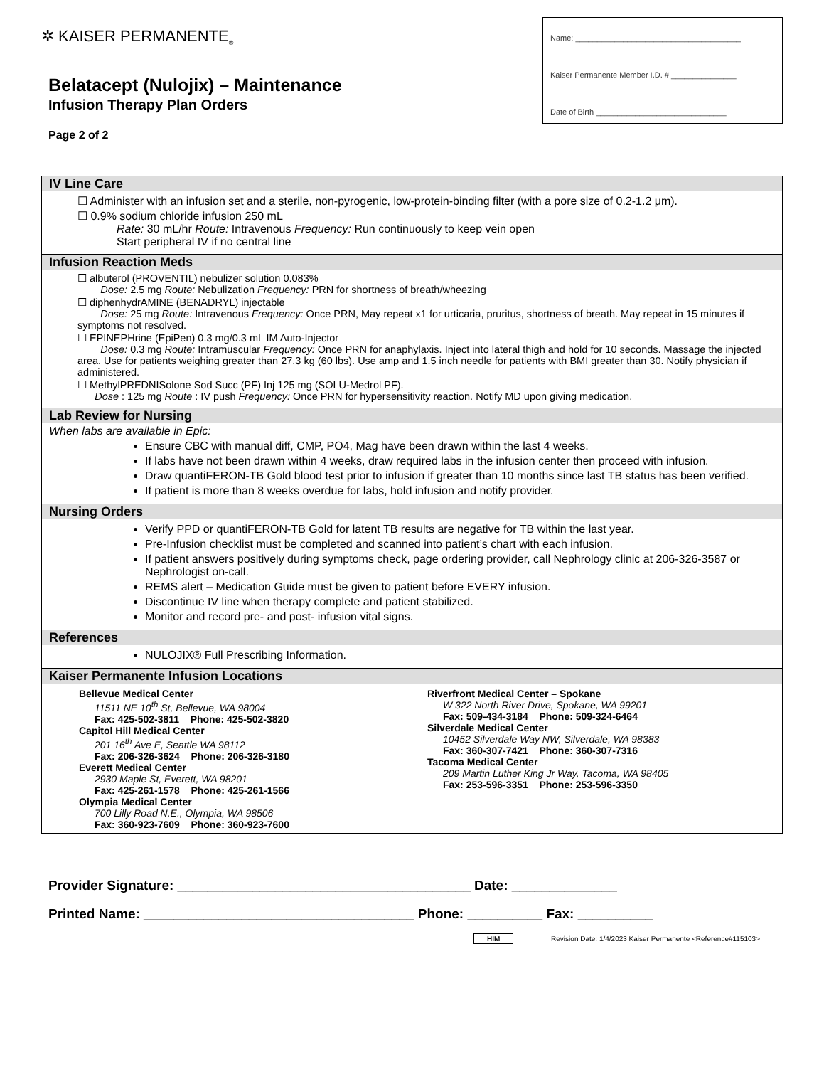✲ KAISER PERMANENTE<sub>®</sub>
Belatacept (Nulojix) – Maintenance
Infusion Therapy Plan Orders
Page 2 of 2
Name: ______________________________________
Kaiser Permanente Member I.D. # _______________
Date of Birth ______________________________
IV Line Care
☐ Administer with an infusion set and a sterile, non-pyrogenic, low-protein-binding filter (with a pore size of 0.2-1.2 μm).
☐ 0.9% sodium chloride infusion 250 mL
Rate: 30 mL/hr Route: Intravenous Frequency: Run continuously to keep vein open
Start peripheral IV if no central line
Infusion Reaction Meds
☐ albuterol (PROVENTIL) nebulizer solution 0.083%
Dose: 2.5 mg Route: Nebulization Frequency: PRN for shortness of breath/wheezing
☐ diphenhydrAMINE (BENADRYL) injectable
Dose: 25 mg Route: Intravenous Frequency: Once PRN, May repeat x1 for urticaria, pruritus, shortness of breath. May repeat in 15 minutes if symptoms not resolved.
☐ EPINEPHrine (EpiPen) 0.3 mg/0.3 mL IM Auto-Injector
Dose: 0.3 mg Route: Intramuscular Frequency: Once PRN for anaphylaxis. Inject into lateral thigh and hold for 10 seconds. Massage the injected area. Use for patients weighing greater than 27.3 kg (60 lbs). Use amp and 1.5 inch needle for patients with BMI greater than 30. Notify physician if administered.
☐ MethylPREDNISolone Sod Succ (PF) Inj 125 mg (SOLU-Medrol PF).
Dose : 125 mg Route : IV push Frequency: Once PRN for hypersensitivity reaction. Notify MD upon giving medication.
Lab Review for Nursing
When labs are available in Epic:
Ensure CBC with manual diff, CMP, PO4, Mag have been drawn within the last 4 weeks.
If labs have not been drawn within 4 weeks, draw required labs in the infusion center then proceed with infusion.
Draw quantiFERON-TB Gold blood test prior to infusion if greater than 10 months since last TB status has been verified.
If patient is more than 8 weeks overdue for labs, hold infusion and notify provider.
Nursing Orders
Verify PPD or quantiFERON-TB Gold for latent TB results are negative for TB within the last year.
Pre-Infusion checklist must be completed and scanned into patient’s chart with each infusion.
If patient answers positively during symptoms check, page ordering provider, call Nephrology clinic at 206-326-3587 or Nephrologist on-call.
REMS alert – Medication Guide must be given to patient before EVERY infusion.
Discontinue IV line when therapy complete and patient stabilized.
Monitor and record pre- and post- infusion vital signs.
References
NULOJIX® Full Prescribing Information.
Kaiser Permanente Infusion Locations
Bellevue Medical Center
11511 NE 10<sup>th</sup> St, Bellevue, WA 98004
Fax: 425-502-3811 Phone: 425-502-3820
Capitol Hill Medical Center
201 16<sup>th</sup> Ave E, Seattle WA 98112
Fax: 206-326-3624 Phone: 206-326-3180
Everett Medical Center
2930 Maple St, Everett, WA 98201
Fax: 425-261-1578 Phone: 425-261-1566
Olympia Medical Center
700 Lilly Road N.E., Olympia, WA 98506
Fax: 360-923-7609 Phone: 360-923-7600
Riverfront Medical Center – Spokane
W 322 North River Drive, Spokane, WA 99201
Fax: 509-434-3184 Phone: 509-324-6464
Silverdale Medical Center
10452 Silverdale Way NW, Silverdale, WA 98383
Fax: 360-307-7421 Phone: 360-307-7316
Tacoma Medical Center
209 Martin Luther King Jr Way, Tacoma, WA 98405
Fax: 253-596-3351 Phone: 253-596-3350
Provider Signature: _______________________________________ Date: ______________
Printed Name: ____________________________________ Phone: __________ Fax: __________
HIM Revision Date: 1/4/2023 Kaiser Permanente <Reference#115103>